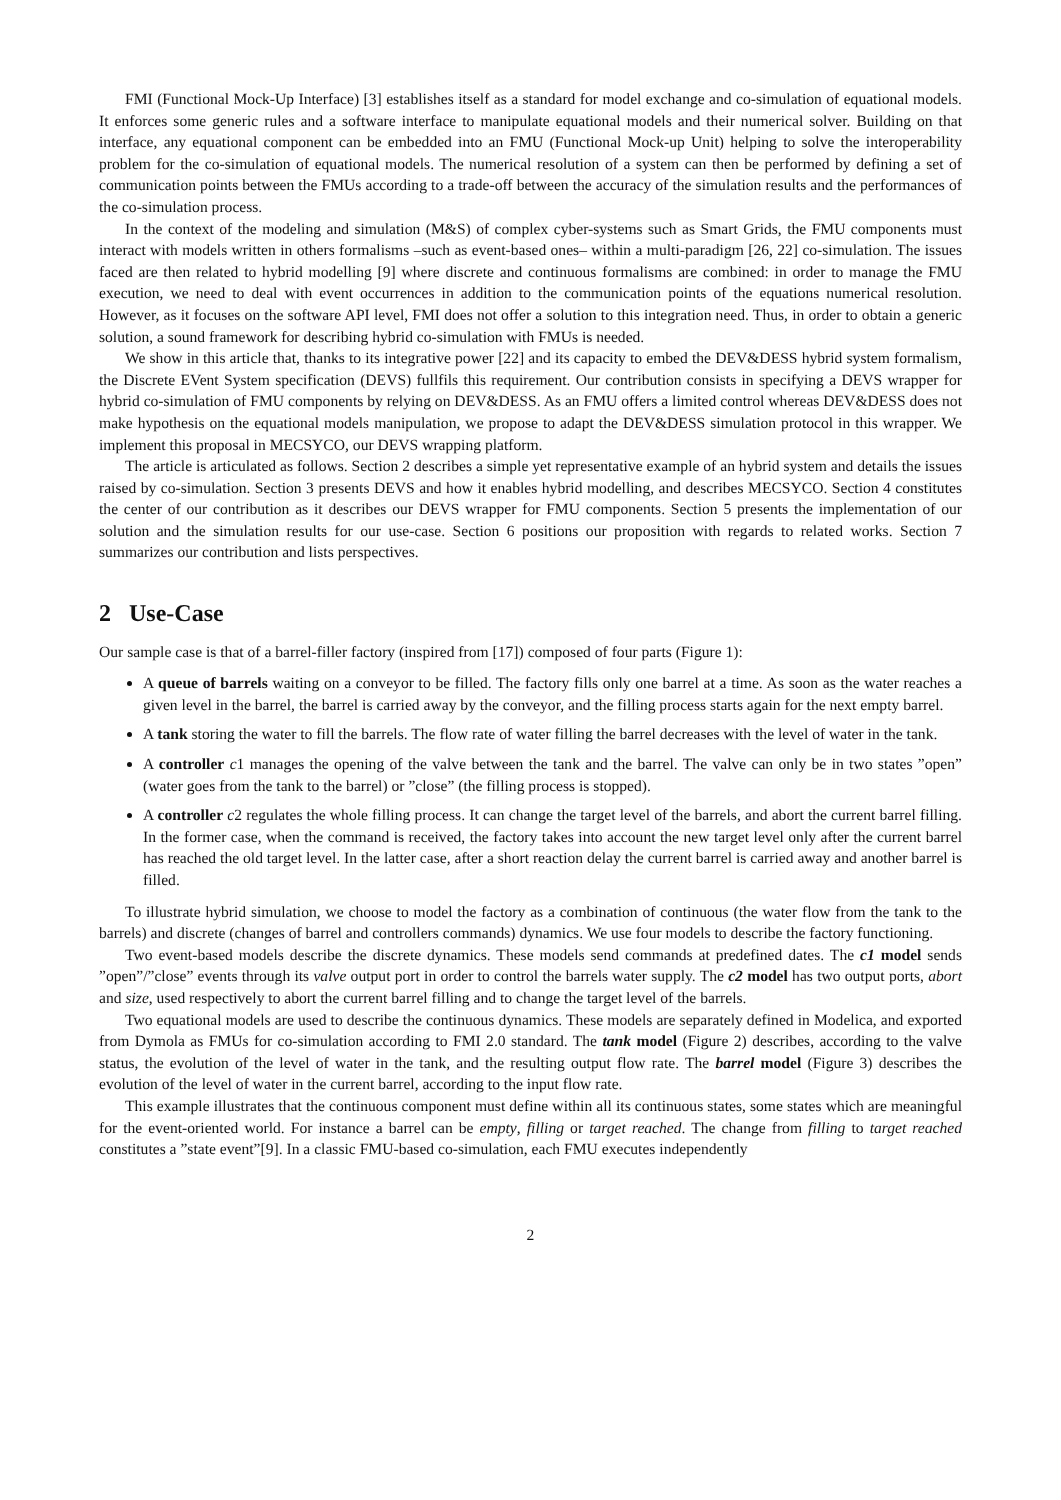FMI (Functional Mock-Up Interface) [3] establishes itself as a standard for model exchange and co-simulation of equational models. It enforces some generic rules and a software interface to manipulate equational models and their numerical solver. Building on that interface, any equational component can be embedded into an FMU (Functional Mock-up Unit) helping to solve the interoperability problem for the co-simulation of equational models. The numerical resolution of a system can then be performed by defining a set of communication points between the FMUs according to a trade-off between the accuracy of the simulation results and the performances of the co-simulation process.
In the context of the modeling and simulation (M&S) of complex cyber-systems such as Smart Grids, the FMU components must interact with models written in others formalisms –such as event-based ones– within a multi-paradigm [26, 22] co-simulation. The issues faced are then related to hybrid modelling [9] where discrete and continuous formalisms are combined: in order to manage the FMU execution, we need to deal with event occurrences in addition to the communication points of the equations numerical resolution. However, as it focuses on the software API level, FMI does not offer a solution to this integration need. Thus, in order to obtain a generic solution, a sound framework for describing hybrid co-simulation with FMUs is needed.
We show in this article that, thanks to its integrative power [22] and its capacity to embed the DEV&DESS hybrid system formalism, the Discrete EVent System specification (DEVS) fullfils this requirement. Our contribution consists in specifying a DEVS wrapper for hybrid co-simulation of FMU components by relying on DEV&DESS. As an FMU offers a limited control whereas DEV&DESS does not make hypothesis on the equational models manipulation, we propose to adapt the DEV&DESS simulation protocol in this wrapper. We implement this proposal in MECSYCO, our DEVS wrapping platform.
The article is articulated as follows. Section 2 describes a simple yet representative example of an hybrid system and details the issues raised by co-simulation. Section 3 presents DEVS and how it enables hybrid modelling, and describes MECSYCO. Section 4 constitutes the center of our contribution as it describes our DEVS wrapper for FMU components. Section 5 presents the implementation of our solution and the simulation results for our use-case. Section 6 positions our proposition with regards to related works. Section 7 summarizes our contribution and lists perspectives.
2 Use-Case
Our sample case is that of a barrel-filler factory (inspired from [17]) composed of four parts (Figure 1):
A queue of barrels waiting on a conveyor to be filled. The factory fills only one barrel at a time. As soon as the water reaches a given level in the barrel, the barrel is carried away by the conveyor, and the filling process starts again for the next empty barrel.
A tank storing the water to fill the barrels. The flow rate of water filling the barrel decreases with the level of water in the tank.
A controller c1 manages the opening of the valve between the tank and the barrel. The valve can only be in two states ”open” (water goes from the tank to the barrel) or ”close” (the filling process is stopped).
A controller c2 regulates the whole filling process. It can change the target level of the barrels, and abort the current barrel filling. In the former case, when the command is received, the factory takes into account the new target level only after the current barrel has reached the old target level. In the latter case, after a short reaction delay the current barrel is carried away and another barrel is filled.
To illustrate hybrid simulation, we choose to model the factory as a combination of continuous (the water flow from the tank to the barrels) and discrete (changes of barrel and controllers commands) dynamics. We use four models to describe the factory functioning.
Two event-based models describe the discrete dynamics. These models send commands at predefined dates. The c1 model sends ”open”/”close” events through its valve output port in order to control the barrels water supply. The c2 model has two output ports, abort and size, used respectively to abort the current barrel filling and to change the target level of the barrels.
Two equational models are used to describe the continuous dynamics. These models are separately defined in Modelica, and exported from Dymola as FMUs for co-simulation according to FMI 2.0 standard. The tank model (Figure 2) describes, according to the valve status, the evolution of the level of water in the tank, and the resulting output flow rate. The barrel model (Figure 3) describes the evolution of the level of water in the current barrel, according to the input flow rate.
This example illustrates that the continuous component must define within all its continuous states, some states which are meaningful for the event-oriented world. For instance a barrel can be empty, filling or target reached. The change from filling to target reached constitutes a ”state event”[9]. In a classic FMU-based co-simulation, each FMU executes independently
2